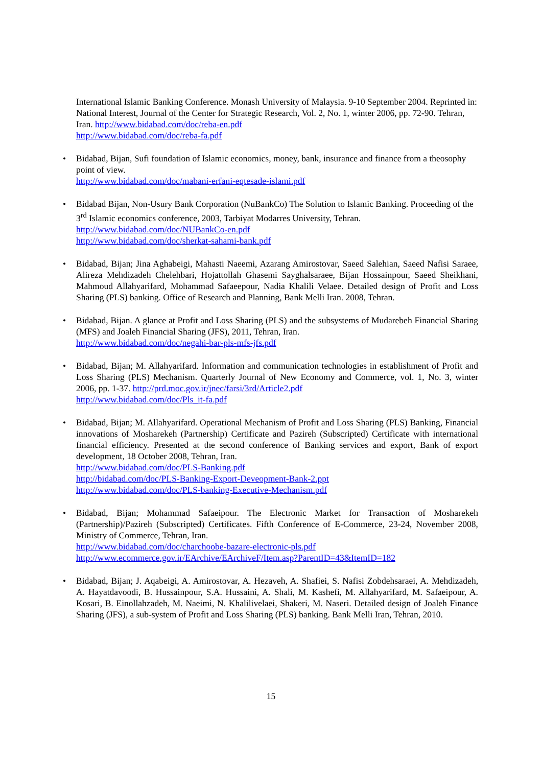International Islamic Banking Conference. Monash University of Malaysia. 9-10 September 2004. Reprinted in: National Interest, Journal of the Center for Strategic Research, Vol. 2, No. 1, winter 2006, pp. 72-90. Tehran, Iran. http://www.bidabad.com/doc/reba-en.pdf
http://www.bidabad.com/doc/reba-fa.pdf
• Bidabad, Bijan, Sufi foundation of Islamic economics, money, bank, insurance and finance from a theosophy point of view.
http://www.bidabad.com/doc/mabani-erfani-eqtesade-islami.pdf
• Bidabad Bijan, Non-Usury Bank Corporation (NuBankCo) The Solution to Islamic Banking. Proceeding of the 3<sup>rd</sup> Islamic economics conference, 2003, Tarbiyat Modarres University, Tehran.
http://www.bidabad.com/doc/NUBankCo-en.pdf
http://www.bidabad.com/doc/sherkat-sahami-bank.pdf
• Bidabad, Bijan; Jina Aghabeigi, Mahasti Naeemi, Azarang Amirostovar, Saeed Salehian, Saeed Nafisi Saraee, Alireza Mehdizadeh Chelehbari, Hojattollah Ghasemi Sayghalsaraee, Bijan Hossainpour, Saeed Sheikhani, Mahmoud Allahyarifard, Mohammad Safaeepour, Nadia Khalili Velaee. Detailed design of Profit and Loss Sharing (PLS) banking. Office of Research and Planning, Bank Melli Iran. 2008, Tehran.
• Bidabad, Bijan. A glance at Profit and Loss Sharing (PLS) and the subsystems of Mudarebeh Financial Sharing (MFS) and Joaleh Financial Sharing (JFS), 2011, Tehran, Iran.
http://www.bidabad.com/doc/negahi-bar-pls-mfs-jfs.pdf
• Bidabad, Bijan; M. Allahyarifard. Information and communication technologies in establishment of Profit and Loss Sharing (PLS) Mechanism. Quarterly Journal of New Economy and Commerce, vol. 1, No. 3, winter 2006, pp. 1-37. http://prd.moc.gov.ir/jnec/farsi/3rd/Article2.pdf
http://www.bidabad.com/doc/Pls_it-fa.pdf
• Bidabad, Bijan; M. Allahyarifard. Operational Mechanism of Profit and Loss Sharing (PLS) Banking, Financial innovations of Mosharekeh (Partnership) Certificate and Pazireh (Subscripted) Certificate with international financial efficiency. Presented at the second conference of Banking services and export, Bank of export development, 18 October 2008, Tehran, Iran.
http://www.bidabad.com/doc/PLS-Banking.pdf
http://bidabad.com/doc/PLS-Banking-Export-Deveopment-Bank-2.ppt
http://www.bidabad.com/doc/PLS-banking-Executive-Mechanism.pdf
• Bidabad, Bijan; Mohammad Safaeipour. The Electronic Market for Transaction of Mosharekeh (Partnership)/Pazireh (Subscripted) Certificates. Fifth Conference of E-Commerce, 23-24, November 2008, Ministry of Commerce, Tehran, Iran.
http://www.bidabad.com/doc/charchoobe-bazare-electronic-pls.pdf
http://www.ecommerce.gov.ir/EArchive/EArchiveF/Item.asp?ParentID=43&ItemID=182
• Bidabad, Bijan; J. Aqabeigi, A. Amirostovar, A. Hezaveh, A. Shafiei, S. Nafisi Zobdehsaraei, A. Mehdizadeh, A. Hayatdavoodi, B. Hussainpour, S.A. Hussaini, A. Shali, M. Kashefi, M. Allahyarifard, M. Safaeipour, A. Kosari, B. Einollahzadeh, M. Naeimi, N. Khalilivelaei, Shakeri, M. Naseri. Detailed design of Joaleh Finance Sharing (JFS), a sub-system of Profit and Loss Sharing (PLS) banking. Bank Melli Iran, Tehran, 2010.
15